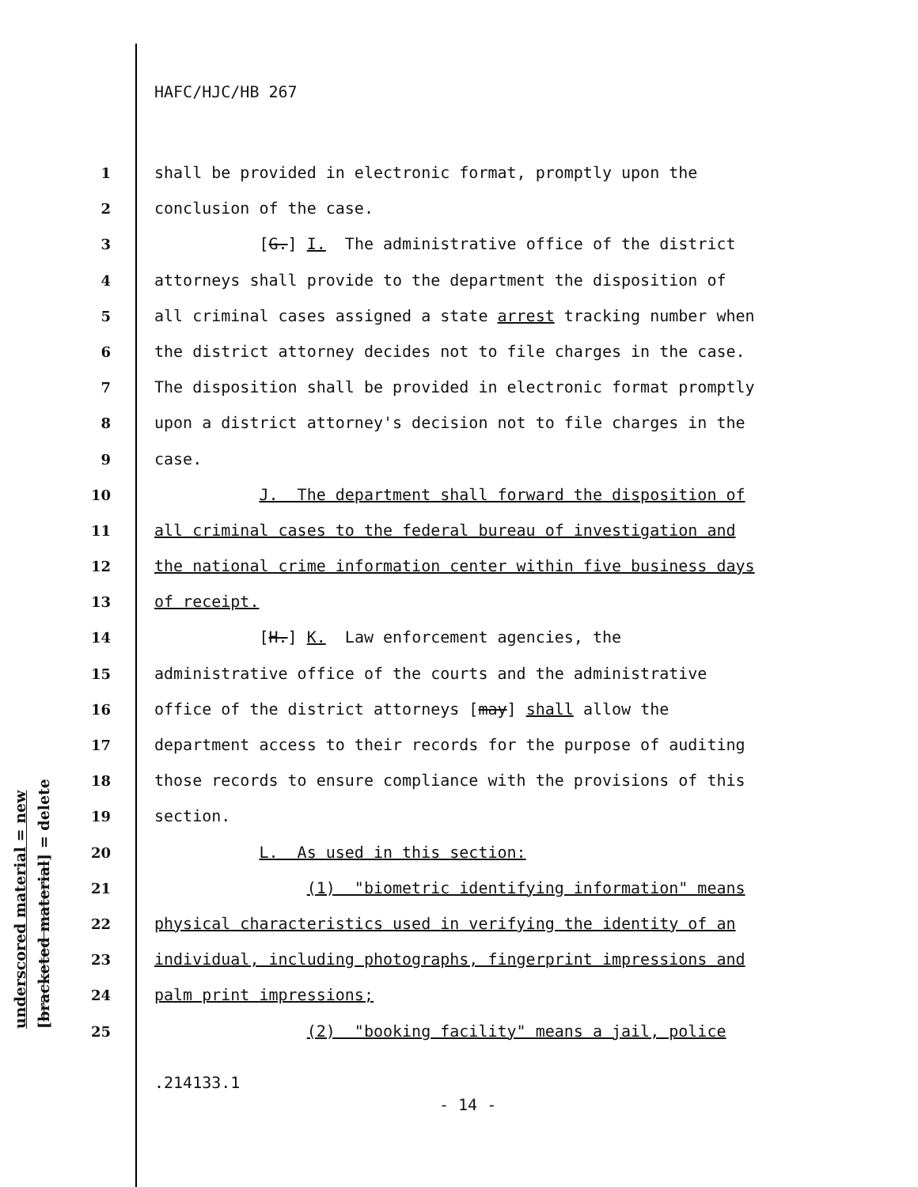HAFC/HJC/HB 267
1 shall be provided in electronic format, promptly upon the
2 conclusion of the case.
3 [G.] I. The administrative office of the district
4 attorneys shall provide to the department the disposition of
5 all criminal cases assigned a state arrest tracking number when
6 the district attorney decides not to file charges in the case.
7 The disposition shall be provided in electronic format promptly
8 upon a district attorney's decision not to file charges in the
9 case.
10 J. The department shall forward the disposition of
11 all criminal cases to the federal bureau of investigation and
12 the national crime information center within five business days
13 of receipt.
14 [H.] K. Law enforcement agencies, the
15 administrative office of the courts and the administrative
16 office of the district attorneys [may] shall allow the
17 department access to their records for the purpose of auditing
18 those records to ensure compliance with the provisions of this
19 section.
20 L. As used in this section:
21 (1) "biometric identifying information" means
22 physical characteristics used in verifying the identity of an
23 individual, including photographs, fingerprint impressions and
24 palm print impressions;
25 (2) "booking facility" means a jail, police
underscored material = new
[bracketed material] = delete
.214133.1
- 14 -